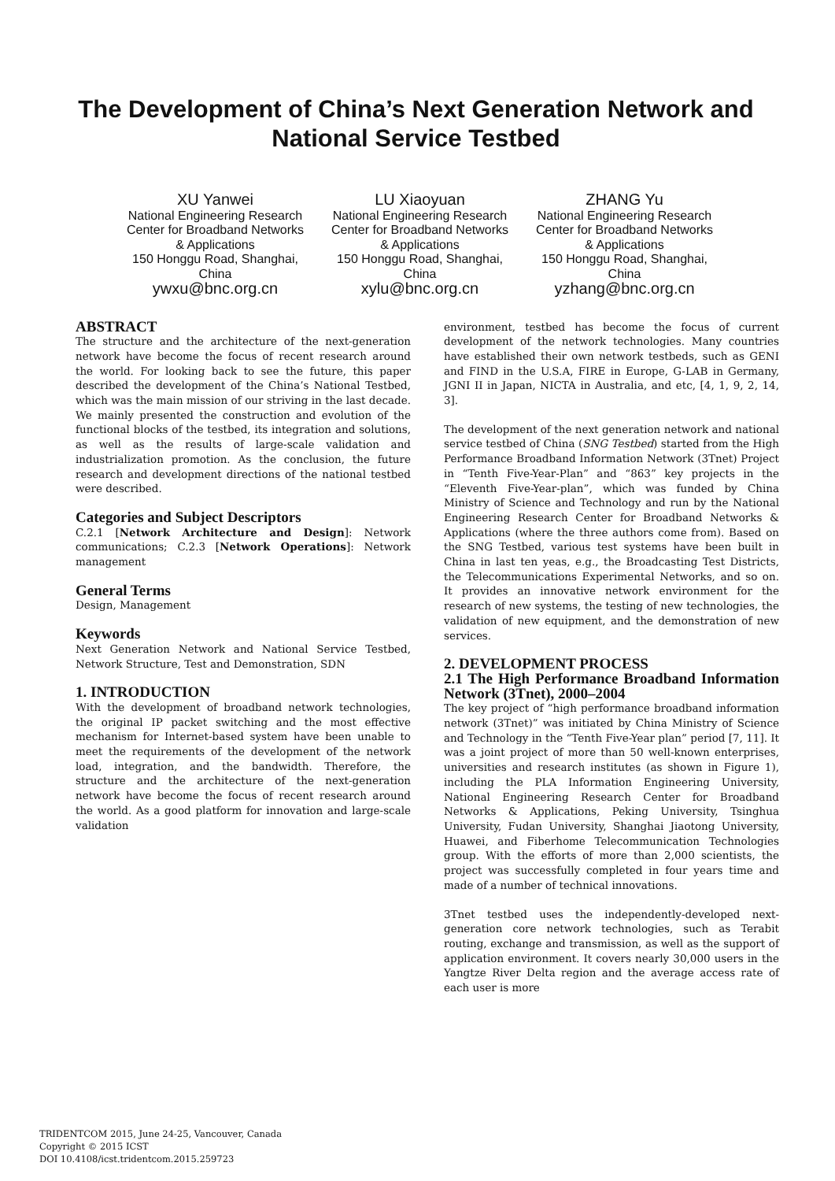The Development of China’s Next Generation Network and National Service Testbed
XU Yanwei
National Engineering Research Center for Broadband Networks & Applications
150 Honggu Road, Shanghai, China
ywxu@bnc.org.cn
LU Xiaoyuan
National Engineering Research Center for Broadband Networks & Applications
150 Honggu Road, Shanghai, China
xylu@bnc.org.cn
ZHANG Yu
National Engineering Research Center for Broadband Networks & Applications
150 Honggu Road, Shanghai, China
yzhang@bnc.org.cn
ABSTRACT
The structure and the architecture of the next-generation network have become the focus of recent research around the world. For looking back to see the future, this paper described the development of the China’s National Testbed, which was the main mission of our striving in the last decade. We mainly presented the construction and evolution of the functional blocks of the testbed, its integration and solutions, as well as the results of large-scale validation and industrialization promotion. As the conclusion, the future research and development directions of the national testbed were described.
Categories and Subject Descriptors
C.2.1 [Network Architecture and Design]: Network communications; C.2.3 [Network Operations]: Network management
General Terms
Design, Management
Keywords
Next Generation Network and National Service Testbed, Network Structure, Test and Demonstration, SDN
1. INTRODUCTION
With the development of broadband network technologies, the original IP packet switching and the most effective mechanism for Internet-based system have been unable to meet the requirements of the development of the network load, integration, and the bandwidth. Therefore, the structure and the architecture of the next-generation network have become the focus of recent research around the world. As a good platform for innovation and large-scale validation
environment, testbed has become the focus of current development of the network technologies. Many countries have established their own network testbeds, such as GENI and FIND in the U.S.A, FIRE in Europe, G-LAB in Germany, JGNI II in Japan, NICTA in Australia, and etc, [4, 1, 9, 2, 14, 3].
The development of the next generation network and national service testbed of China (SNG Testbed) started from the High Performance Broadband Information Network (3Tnet) Project in “Tenth Five-Year-Plan” and “863” key projects in the “Eleventh Five-Year-plan”, which was funded by China Ministry of Science and Technology and run by the National Engineering Research Center for Broadband Networks & Applications (where the three authors come from). Based on the SNG Testbed, various test systems have been built in China in last ten yeas, e.g., the Broadcasting Test Districts, the Telecommunications Experimental Networks, and so on. It provides an innovative network environment for the research of new systems, the testing of new technologies, the validation of new equipment, and the demonstration of new services.
2. DEVELOPMENT PROCESS
2.1 The High Performance Broadband Information Network (3Tnet), 2000–2004
The key project of “high performance broadband information network (3Tnet)” was initiated by China Ministry of Science and Technology in the “Tenth Five-Year plan” period [7, 11]. It was a joint project of more than 50 well-known enterprises, universities and research institutes (as shown in Figure 1), including the PLA Information Engineering University, National Engineering Research Center for Broadband Networks & Applications, Peking University, Tsinghua University, Fudan University, Shanghai Jiaotong University, Huawei, and Fiberhome Telecommunication Technologies group. With the efforts of more than 2,000 scientists, the project was successfully completed in four years time and made of a number of technical innovations.
3Tnet testbed uses the independently-developed next-generation core network technologies, such as Terabit routing, exchange and transmission, as well as the support of application environment. It covers nearly 30,000 users in the Yangtze River Delta region and the average access rate of each user is more
TRIDENTCOM 2015, June 24-25, Vancouver, Canada
Copyright © 2015 ICST
DOI 10.4108/icst.tridentcom.2015.259723